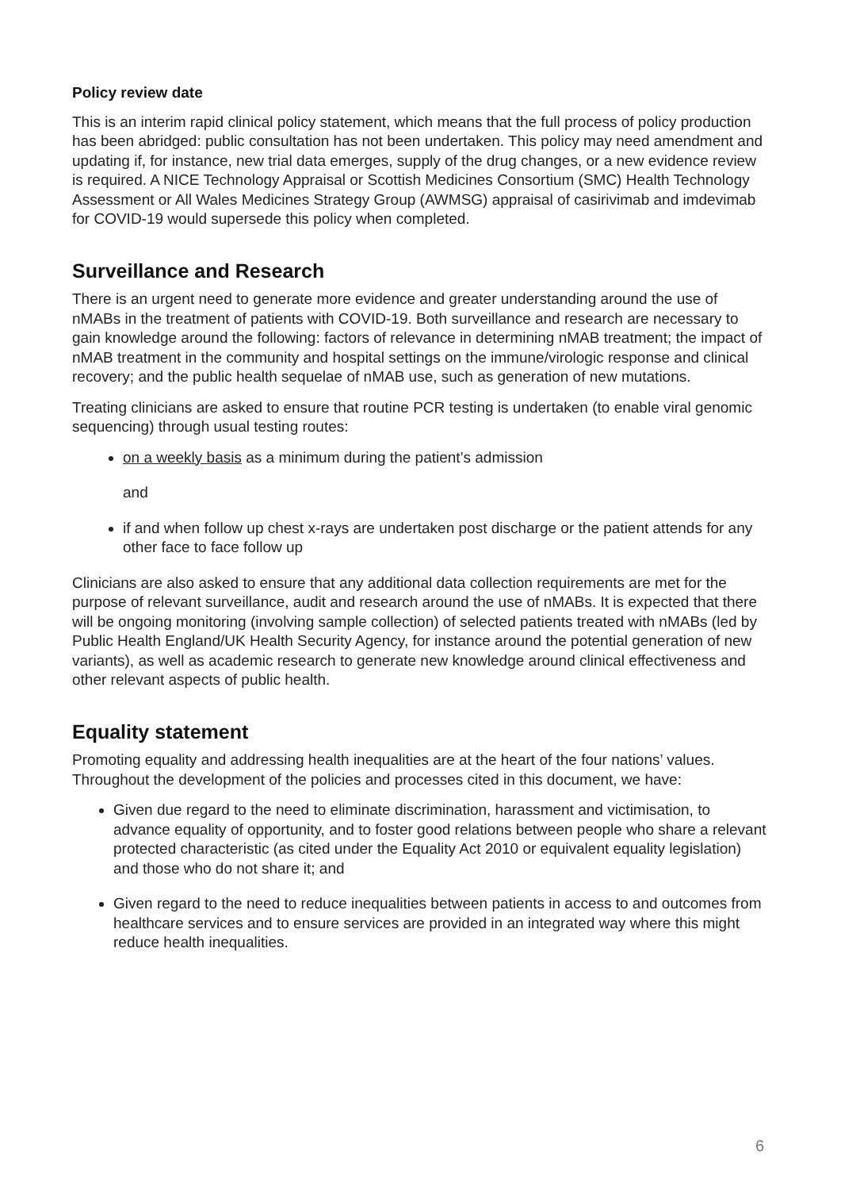Policy review date
This is an interim rapid clinical policy statement, which means that the full process of policy production has been abridged: public consultation has not been undertaken. This policy may need amendment and updating if, for instance, new trial data emerges, supply of the drug changes, or a new evidence review is required. A NICE Technology Appraisal or Scottish Medicines Consortium (SMC) Health Technology Assessment or All Wales Medicines Strategy Group (AWMSG) appraisal of casirivimab and imdevimab for COVID-19 would supersede this policy when completed.
Surveillance and Research
There is an urgent need to generate more evidence and greater understanding around the use of nMABs in the treatment of patients with COVID-19. Both surveillance and research are necessary to gain knowledge around the following: factors of relevance in determining nMAB treatment; the impact of nMAB treatment in the community and hospital settings on the immune/virologic response and clinical recovery; and the public health sequelae of nMAB use, such as generation of new mutations.
Treating clinicians are asked to ensure that routine PCR testing is undertaken (to enable viral genomic sequencing) through usual testing routes:
on a weekly basis as a minimum during the patient’s admission
and
if and when follow up chest x-rays are undertaken post discharge or the patient attends for any other face to face follow up
Clinicians are also asked to ensure that any additional data collection requirements are met for the purpose of relevant surveillance, audit and research around the use of nMABs. It is expected that there will be ongoing monitoring (involving sample collection) of selected patients treated with nMABs (led by Public Health England/UK Health Security Agency, for instance around the potential generation of new variants), as well as academic research to generate new knowledge around clinical effectiveness and other relevant aspects of public health.
Equality statement
Promoting equality and addressing health inequalities are at the heart of the four nations’ values. Throughout the development of the policies and processes cited in this document, we have:
Given due regard to the need to eliminate discrimination, harassment and victimisation, to advance equality of opportunity, and to foster good relations between people who share a relevant protected characteristic (as cited under the Equality Act 2010 or equivalent equality legislation) and those who do not share it; and
Given regard to the need to reduce inequalities between patients in access to and outcomes from healthcare services and to ensure services are provided in an integrated way where this might reduce health inequalities.
6